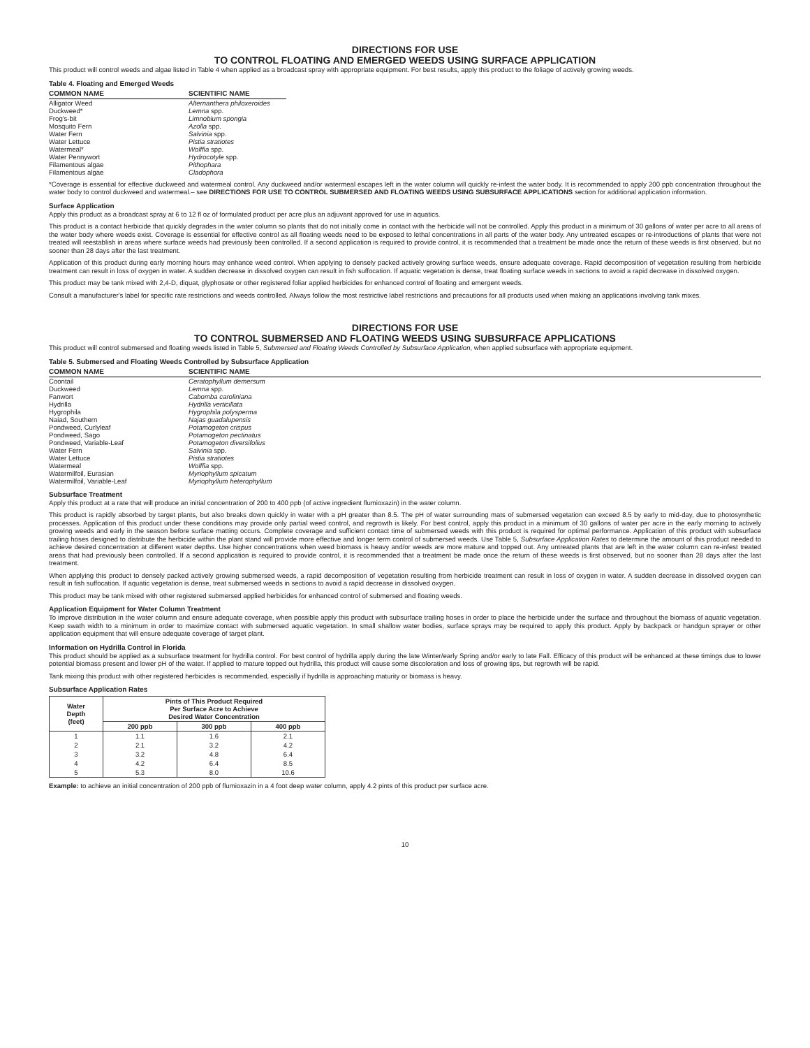DIRECTIONS FOR USE
TO CONTROL FLOATING AND EMERGED WEEDS USING SURFACE APPLICATION
This product will control weeds and algae listed in Table 4 when applied as a broadcast spray with appropriate equipment. For best results, apply this product to the foliage of actively growing weeds.
Table 4. Floating and Emerged Weeds
| COMMON NAME | SCIENTIFIC NAME |
| --- | --- |
| Alligator Weed | Alternanthera philoxeroides |
| Duckweed* | Lemna spp. |
| Frog's-bit | Limnobium spongia |
| Mosquito Fern | Azolla spp. |
| Water Fern | Salvinia spp. |
| Water Lettuce | Pistia stratiotes |
| Watermeal* | Wolffia spp. |
| Water Pennywort | Hydrocotyle spp. |
| Filamentous algae | Pithophara |
| Filamentous algae | Cladophora |
*Coverage is essential for effective duckweed and watermeal control. Any duckweed and/or watermeal escapes left in the water column will quickly re-infest the water body. It is recommended to apply 200 ppb concentration throughout the water body to control duckweed and watermeal.– see DIRECTIONS FOR USE TO CONTROL SUBMERSED AND FLOATING WEEDS USING SUBSURFACE APPLICATIONS section for additional application information.
Surface Application
Apply this product as a broadcast spray at 6 to 12 fl oz of formulated product per acre plus an adjuvant approved for use in aquatics.
This product is a contact herbicide that quickly degrades in the water column so plants that do not initially come in contact with the herbicide will not be controlled. Apply this product in a minimum of 30 gallons of water per acre to all areas of the water body where weeds exist. Coverage is essential for effective control as all floating weeds need to be exposed to lethal concentrations in all parts of the water body. Any untreated escapes or re-introductions of plants that were not treated will reestablish in areas where surface weeds had previously been controlled. If a second application is required to provide control, it is recommended that a treatment be made once the return of these weeds is first observed, but no sooner than 28 days after the last treatment.
Application of this product during early morning hours may enhance weed control. When applying to densely packed actively growing surface weeds, ensure adequate coverage. Rapid decomposition of vegetation resulting from herbicide treatment can result in loss of oxygen in water. A sudden decrease in dissolved oxygen can result in fish suffocation. If aquatic vegetation is dense, treat floating surface weeds in sections to avoid a rapid decrease in dissolved oxygen.
This product may be tank mixed with 2,4-D, diquat, glyphosate or other registered foliar applied herbicides for enhanced control of floating and emergent weeds.
Consult a manufacturer's label for specific rate restrictions and weeds controlled. Always follow the most restrictive label restrictions and precautions for all products used when making an applications involving tank mixes.
DIRECTIONS FOR USE
TO CONTROL SUBMERSED AND FLOATING WEEDS USING SUBSURFACE APPLICATIONS
This product will control submersed and floating weeds listed in Table 5, Submersed and Floating Weeds Controlled by Subsurface Application, when applied subsurface with appropriate equipment.
Table 5. Submersed and Floating Weeds Controlled by Subsurface Application
| COMMON NAME | SCIENTIFIC NAME |
| --- | --- |
| Coontail | Ceratophyllum demersum |
| Duckweed | Lemna spp. |
| Fanwort | Cabomba caroliniana |
| Hydrilla | Hydrilla verticillata |
| Hygrophila | Hygrophila polysperma |
| Naiad, Southern | Najas guadalupensis |
| Pondweed, Curlyleaf | Potamogeton crispus |
| Pondweed, Sago | Potamogeton pectinatus |
| Pondweed, Variable-Leaf | Potamogeton diversifolius |
| Water Fern | Salvinia spp. |
| Water Lettuce | Pistia stratiotes |
| Watermeal | Wolffia spp. |
| Watermilfoil, Eurasian | Myriophyllum spicatum |
| Watermilfoil, Variable-Leaf | Myriophyllum heterophyllum |
Subsurface Treatment
Apply this product at a rate that will produce an initial concentration of 200 to 400 ppb (of active ingredient flumioxazin) in the water column.
This product is rapidly absorbed by target plants, but also breaks down quickly in water with a pH greater than 8.5. The pH of water surrounding mats of submersed vegetation can exceed 8.5 by early to mid-day, due to photosynthetic processes. Application of this product under these conditions may provide only partial weed control, and regrowth is likely. For best control, apply this product in a minimum of 30 gallons of water per acre in the early morning to actively growing weeds and early in the season before surface matting occurs. Complete coverage and sufficient contact time of submersed weeds with this product is required for optimal performance. Application of this product with subsurface trailing hoses designed to distribute the herbicide within the plant stand will provide more effective and longer term control of submersed weeds. Use Table 5, Subsurface Application Rates to determine the amount of this product needed to achieve desired concentration at different water depths. Use higher concentrations when weed biomass is heavy and/or weeds are more mature and topped out. Any untreated plants that are left in the water column can re-infest treated areas that had previously been controlled. If a second application is required to provide control, it is recommended that a treatment be made once the return of these weeds is first observed, but no sooner than 28 days after the last treatment.
When applying this product to densely packed actively growing submersed weeds, a rapid decomposition of vegetation resulting from herbicide treatment can result in loss of oxygen in water. A sudden decrease in dissolved oxygen can result in fish suffocation. If aquatic vegetation is dense, treat submersed weeds in sections to avoid a rapid decrease in dissolved oxygen.
This product may be tank mixed with other registered submersed applied herbicides for enhanced control of submersed and floating weeds.
Application Equipment for Water Column Treatment
To improve distribution in the water column and ensure adequate coverage, when possible apply this product with subsurface trailing hoses in order to place the herbicide under the surface and throughout the biomass of aquatic vegetation. Keep swath width to a minimum in order to maximize contact with submersed aquatic vegetation. In small shallow water bodies, surface sprays may be required to apply this product. Apply by backpack or handgun sprayer or other application equipment that will ensure adequate coverage of target plant.
Information on Hydrilla Control in Florida
This product should be applied as a subsurface treatment for hydrilla control. For best control of hydrilla apply during the late Winter/early Spring and/or early to late Fall. Efficacy of this product will be enhanced at these timings due to lower potential biomass present and lower pH of the water. If applied to mature topped out hydrilla, this product will cause some discoloration and loss of growing tips, but regrowth will be rapid.
Tank mixing this product with other registered herbicides is recommended, especially if hydrilla is approaching maturity or biomass is heavy.
Subsurface Application Rates
| Water Depth (feet) | Pints of This Product Required Per Surface Acre to Achieve Desired Water Concentration | | |
| --- | --- | --- | --- |
| | 200 ppb | 300 ppb | 400 ppb |
| 1 | 1.1 | 1.6 | 2.1 |
| 2 | 2.1 | 3.2 | 4.2 |
| 3 | 3.2 | 4.8 | 6.4 |
| 4 | 4.2 | 6.4 | 8.5 |
| 5 | 5.3 | 8.0 | 10.6 |
Example: to achieve an initial concentration of 200 ppb of flumioxazin in a 4 foot deep water column, apply 4.2 pints of this product per surface acre.
10